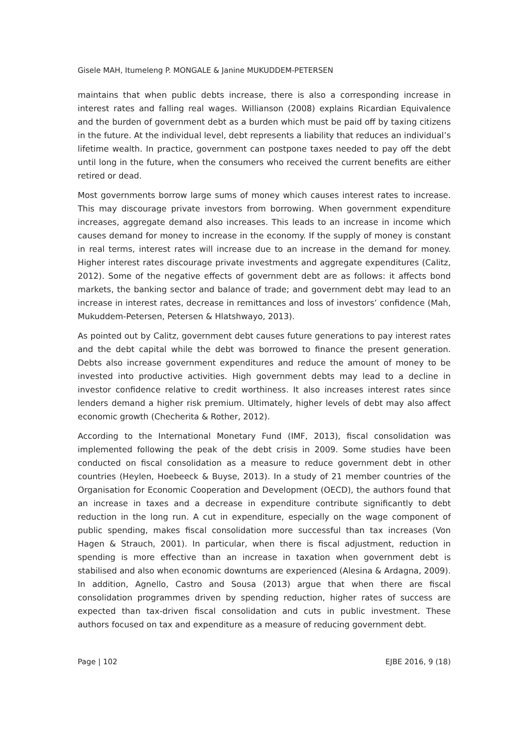Gisele MAH, Itumeleng P. MONGALE & Janine MUKUDDEM-PETERSEN
maintains that when public debts increase, there is also a corresponding increase in interest rates and falling real wages. Willianson (2008) explains Ricardian Equivalence and the burden of government debt as a burden which must be paid off by taxing citizens in the future. At the individual level, debt represents a liability that reduces an individual’s lifetime wealth. In practice, government can postpone taxes needed to pay off the debt until long in the future, when the consumers who received the current benefits are either retired or dead.
Most governments borrow large sums of money which causes interest rates to increase. This may discourage private investors from borrowing. When government expenditure increases, aggregate demand also increases. This leads to an increase in income which causes demand for money to increase in the economy. If the supply of money is constant in real terms, interest rates will increase due to an increase in the demand for money. Higher interest rates discourage private investments and aggregate expenditures (Calitz, 2012). Some of the negative effects of government debt are as follows: it affects bond markets, the banking sector and balance of trade; and government debt may lead to an increase in interest rates, decrease in remittances and loss of investors’ confidence (Mah, Mukuddem-Petersen, Petersen & Hlatshwayo, 2013).
As pointed out by Calitz, government debt causes future generations to pay interest rates and the debt capital while the debt was borrowed to finance the present generation. Debts also increase government expenditures and reduce the amount of money to be invested into productive activities. High government debts may lead to a decline in investor confidence relative to credit worthiness. It also increases interest rates since lenders demand a higher risk premium. Ultimately, higher levels of debt may also affect economic growth (Checherita & Rother, 2012).
According to the International Monetary Fund (IMF, 2013), fiscal consolidation was implemented following the peak of the debt crisis in 2009. Some studies have been conducted on fiscal consolidation as a measure to reduce government debt in other countries (Heylen, Hoebeeck & Buyse, 2013). In a study of 21 member countries of the Organisation for Economic Cooperation and Development (OECD), the authors found that an increase in taxes and a decrease in expenditure contribute significantly to debt reduction in the long run. A cut in expenditure, especially on the wage component of public spending, makes fiscal consolidation more successful than tax increases (Von Hagen & Strauch, 2001). In particular, when there is fiscal adjustment, reduction in spending is more effective than an increase in taxation when government debt is stabilised and also when economic downturns are experienced (Alesina & Ardagna, 2009). In addition, Agnello, Castro and Sousa (2013) argue that when there are fiscal consolidation programmes driven by spending reduction, higher rates of success are expected than tax-driven fiscal consolidation and cuts in public investment. These authors focused on tax and expenditure as a measure of reducing government debt.
Page | 102 EJBE 2016, 9 (18)